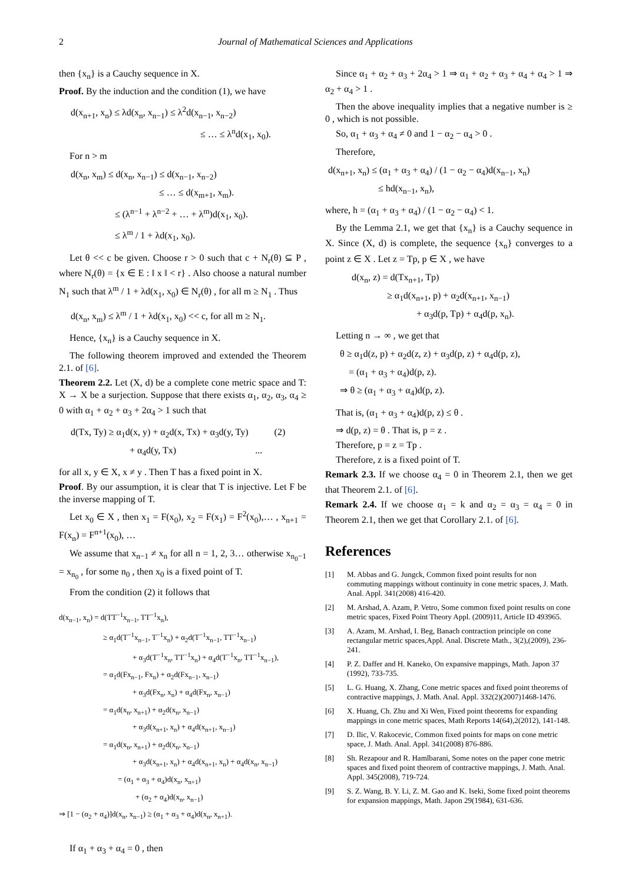2 Journal of Mathematical Sciences and Applications
then {x<sub>n</sub>} is a Cauchy sequence in X.
Proof. By the induction and the condition (1), we have
d(x<sub>n+1</sub>, x<sub>n</sub>) ≤ λd(x<sub>n</sub>, x<sub>n−1</sub>) ≤ λ<sup>2</sup>d(x<sub>n−1</sub>, x<sub>n−2</sub>)
≤ … ≤ λ<sup>n</sup>d(x<sub>1</sub>, x<sub>0</sub>).
For n > m
d(x<sub>n</sub>, x<sub>m</sub>) ≤ d(x<sub>n</sub>, x<sub>n−1</sub>) ≤ d(x<sub>n−1</sub>, x<sub>n−2</sub>)
≤ … ≤ d(x<sub>m+1</sub>, x<sub>m</sub>).
≤ (λ<sup>n−1</sup> + λ<sup>n−2</sup> + … + λ<sup>m</sup>)d(x<sub>1</sub>, x<sub>0</sub>).
≤ λ<sup>m</sup> / 1 + λd(x<sub>1</sub>, x<sub>0</sub>).
Let θ << c be given. Choose r > 0 such that c + N<sub>r</sub>(θ) ⊆ P , where N<sub>r</sub>(θ) = {x ∈ E : ‖ x ‖ < r} . Also choose a natural number N<sub>1</sub> such that λ<sup>m</sup> / 1 + λd(x<sub>1</sub>, x<sub>0</sub>) ∈ N<sub>r</sub>(θ) , for all m ≥ N<sub>1</sub> . Thus
d(x<sub>n</sub>, x<sub>m</sub>) ≤ λ<sup>m</sup> / 1 + λd(x<sub>1</sub>, x<sub>0</sub>) << c, for all m ≥ N<sub>1</sub>.
Hence, {x<sub>n</sub>} is a Cauchy sequence in X.
The following theorem improved and extended the Theorem 2.1. of [6].
Theorem 2.2. Let (X, d) be a complete cone metric space and T: X → X be a surjection. Suppose that there exists α<sub>1</sub>, α<sub>2</sub>, α<sub>3</sub>, α<sub>4</sub> ≥ 0 with α<sub>1</sub> + α<sub>2</sub> + α<sub>3</sub> + 2α<sub>4</sub> > 1 such that
d(Tx, Ty) ≥ α<sub>1</sub>d(x, y) + α<sub>2</sub>d(x, Tx) + α<sub>3</sub>d(y, Ty) (2)
+ α<sub>4</sub>d(y, Tx) ...
for all x, y ∈ X, x ≠ y . Then T has a fixed point in X.
Proof. By our assumption, it is clear that T is injective. Let F be the inverse mapping of T.
Let x<sub>0</sub> ∈ X , then x<sub>1</sub> = F(x<sub>0</sub>), x<sub>2</sub> = F(x<sub>1</sub>) = F<sup>2</sup>(x<sub>0</sub>),… , x<sub>n+1</sub> = F(x<sub>n</sub>) = F<sup>n+1</sup>(x<sub>0</sub>), …
We assume that x<sub>n−1</sub> ≠ x<sub>n</sub> for all n = 1, 2, 3… otherwise x<sub>n<sub>0</sub>−1</sub> = x<sub>n<sub>0</sub></sub> , for some n<sub>0</sub> , then x<sub>0</sub> is a fixed point of T.
From the condition (2) it follows that
d(x<sub>n−1</sub>, x<sub>n</sub>) = d(TT<sup>−1</sup>x<sub>n−1</sub>, TT<sup>−1</sup>x<sub>n</sub>),
≥ α<sub>1</sub>d(T<sup>−1</sup>x<sub>n−1</sub>, T<sup>−1</sup>x<sub>n</sub>) + α<sub>2</sub>d(T<sup>−1</sup>x<sub>n−1</sub>, TT<sup>−1</sup>x<sub>n−1</sub>)
+ α<sub>3</sub>d(T<sup>−1</sup>x<sub>n</sub>, TT<sup>−1</sup>x<sub>n</sub>) + α<sub>4</sub>d(T<sup>−1</sup>x<sub>n</sub>, TT<sup>−1</sup>x<sub>n−1</sub>),
= α<sub>1</sub>d(Fx<sub>n−1</sub>, Fx<sub>n</sub>) + α<sub>2</sub>d(Fx<sub>n−1</sub>, x<sub>n−1</sub>)
+ α<sub>3</sub>d(Fx<sub>n</sub>, x<sub>n</sub>) + α<sub>4</sub>d(Fx<sub>n</sub>, x<sub>n−1</sub>)
= α<sub>1</sub>d(x<sub>n</sub>, x<sub>n+1</sub>) + α<sub>2</sub>d(x<sub>n</sub>, x<sub>n−1</sub>)
+ α<sub>3</sub>d(x<sub>n+1</sub>, x<sub>n</sub>) + α<sub>4</sub>d(x<sub>n+1</sub>, x<sub>n−1</sub>)
= α<sub>1</sub>d(x<sub>n</sub>, x<sub>n+1</sub>) + α<sub>2</sub>d(x<sub>n</sub>, x<sub>n−1</sub>)
+ α<sub>3</sub>d(x<sub>n+1</sub>, x<sub>n</sub>) + α<sub>4</sub>d(x<sub>n+1</sub>, x<sub>n</sub>) + α<sub>4</sub>d(x<sub>n</sub>, x<sub>n−1</sub>)
= (α<sub>1</sub> + α<sub>3</sub> + α<sub>4</sub>)d(x<sub>n</sub>, x<sub>n+1</sub>)
+ (α<sub>2</sub> + α<sub>4</sub>)d(x<sub>n</sub>, x<sub>n−1</sub>)
⇒ [1 − (α<sub>2</sub> + α<sub>4</sub>)]d(x<sub>n</sub>, x<sub>n−1</sub>) ≥ (α<sub>1</sub> + α<sub>3</sub> + α<sub>4</sub>)d(x<sub>n</sub>, x<sub>n+1</sub>).
If α<sub>1</sub> + α<sub>3</sub> + α<sub>4</sub> = 0 , then
Since α<sub>1</sub> + α<sub>2</sub> + α<sub>3</sub> + 2α<sub>4</sub> > 1 ⇒ α<sub>1</sub> + α<sub>2</sub> + α<sub>3</sub> + α<sub>4</sub> + α<sub>4</sub> > 1 ⇒ α<sub>2</sub> + α<sub>4</sub> > 1 .
Then the above inequality implies that a negative number is ≥ 0 , which is not possible.
So, α<sub>1</sub> + α<sub>3</sub> + α<sub>4</sub> ≠ 0 and 1 − α<sub>2</sub> − α<sub>4</sub> > 0 .
Therefore,
d(x<sub>n+1</sub>, x<sub>n</sub>) ≤ (α<sub>1</sub> + α<sub>3</sub> + α<sub>4</sub>) / (1 − α<sub>2</sub> − α<sub>4</sub>)d(x<sub>n−1</sub>, x<sub>n</sub>)
≤ hd(x<sub>n−1</sub>, x<sub>n</sub>),
where, h = (α<sub>1</sub> + α<sub>3</sub> + α<sub>4</sub>) / (1 − α<sub>2</sub> − α<sub>4</sub>) < 1.
By the Lemma 2.1, we get that {x<sub>n</sub>} is a Cauchy sequence in X. Since (X, d) is complete, the sequence {x<sub>n</sub>} converges to a point z ∈ X . Let z = Tp, p ∈ X , we have
d(x<sub>n</sub>, z) = d(Tx<sub>n+1</sub>, Tp)
≥ α<sub>1</sub>d(x<sub>n+1</sub>, p) + α<sub>2</sub>d(x<sub>n+1</sub>, x<sub>n−1</sub>)
+ α<sub>3</sub>d(p, Tp) + α<sub>4</sub>d(p, x<sub>n</sub>).
Letting n → ∞ , we get that
θ ≥ α<sub>1</sub>d(z, p) + α<sub>2</sub>d(z, z) + α<sub>3</sub>d(p, z) + α<sub>4</sub>d(p, z),
= (α<sub>1</sub> + α<sub>3</sub> + α<sub>4</sub>)d(p, z).
⇒ θ ≥ (α<sub>1</sub> + α<sub>3</sub> + α<sub>4</sub>)d(p, z).
That is, (α<sub>1</sub> + α<sub>3</sub> + α<sub>4</sub>)d(p, z) ≤ θ .
⇒ d(p, z) = θ . That is, p = z .
Therefore, p = z = Tp .
Therefore, z is a fixed point of T.
Remark 2.3. If we choose α<sub>4</sub> = 0 in Theorem 2.1, then we get that Theorem 2.1. of [6].
Remark 2.4. If we choose α<sub>1</sub> = k and α<sub>2</sub> = α<sub>3</sub> = α<sub>4</sub> = 0 in Theorem 2.1, then we get that Corollary 2.1. of [6].
References
[1] M. Abbas and G. Jungck, Common fixed point results for non commuting mappings without continuity in cone metric spaces, J. Math. Anal. Appl. 341(2008) 416-420.
[2] M. Arshad, A. Azam, P. Vetro, Some common fixed point results on cone metric spaces, Fixed Point Theory Appl. (2009)11, Article ID 493965.
[3] A. Azam, M. Arshad, I. Beg, Banach contraction principle on cone rectangular metric spaces,Appl. Anal. Discrete Math., 3(2),(2009), 236-241.
[4] P. Z. Daffer and H. Kaneko, On expansive mappings, Math. Japon 37 (1992), 733-735.
[5] L. G. Huang, X. Zhang, Cone metric spaces and fixed point theorems of contractive mappings, J. Math. Anal. Appl. 332(2)(2007)1468-1476.
[6] X. Huang, Ch. Zhu and Xi Wen, Fixed point theorems for expanding mappings in cone metric spaces, Math Reports 14(64),2(2012), 141-148.
[7] D. Ilic, V. Rakocevic, Common fixed points for maps on cone metric space, J. Math. Anal. Appl. 341(2008) 876-886.
[8] Sh. Rezapour and R. Hamlbarani, Some notes on the paper cone metric spaces and fixed point theorem of contractive mappings, J. Math. Anal. Appl. 345(2008), 719-724.
[9] S. Z. Wang, B. Y. Li, Z. M. Gao and K. Iseki, Some fixed point theorems for expansion mappings, Math. Japon 29(1984), 631-636.